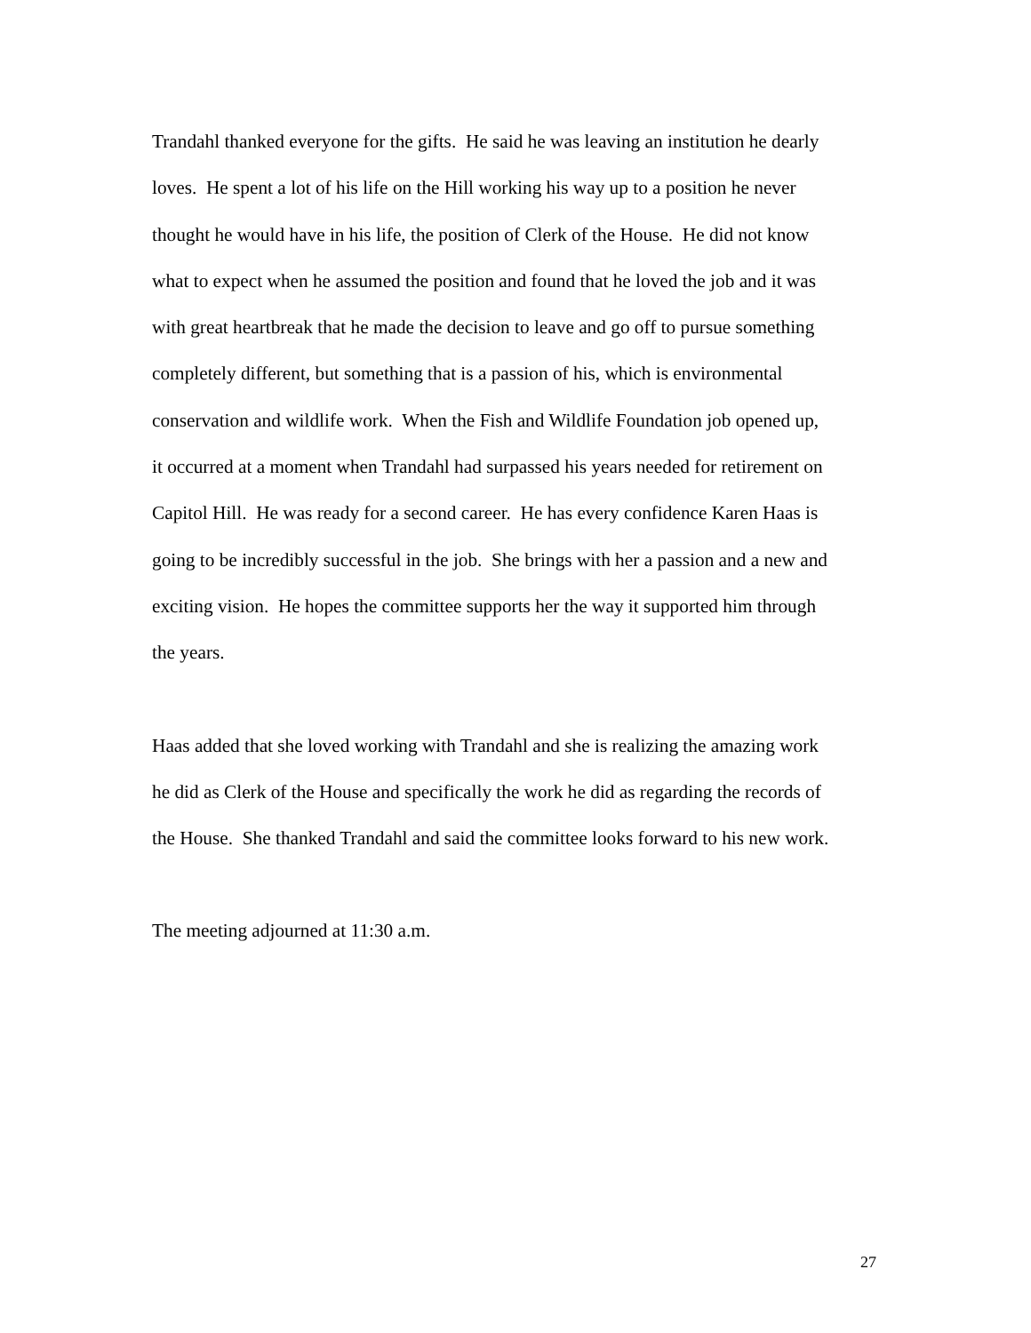Trandahl thanked everyone for the gifts. He said he was leaving an institution he dearly
loves. He spent a lot of his life on the Hill working his way up to a position he never
thought he would have in his life, the position of Clerk of the House. He did not know
what to expect when he assumed the position and found that he loved the job and it was
with great heartbreak that he made the decision to leave and go off to pursue something
completely different, but something that is a passion of his, which is environmental
conservation and wildlife work. When the Fish and Wildlife Foundation job opened up,
it occurred at a moment when Trandahl had surpassed his years needed for retirement on
Capitol Hill. He was ready for a second career. He has every confidence Karen Haas is
going to be incredibly successful in the job. She brings with her a passion and a new and
exciting vision. He hopes the committee supports her the way it supported him through
the years.
Haas added that she loved working with Trandahl and she is realizing the amazing work
he did as Clerk of the House and specifically the work he did as regarding the records of
the House. She thanked Trandahl and said the committee looks forward to his new work.
The meeting adjourned at 11:30 a.m.
27